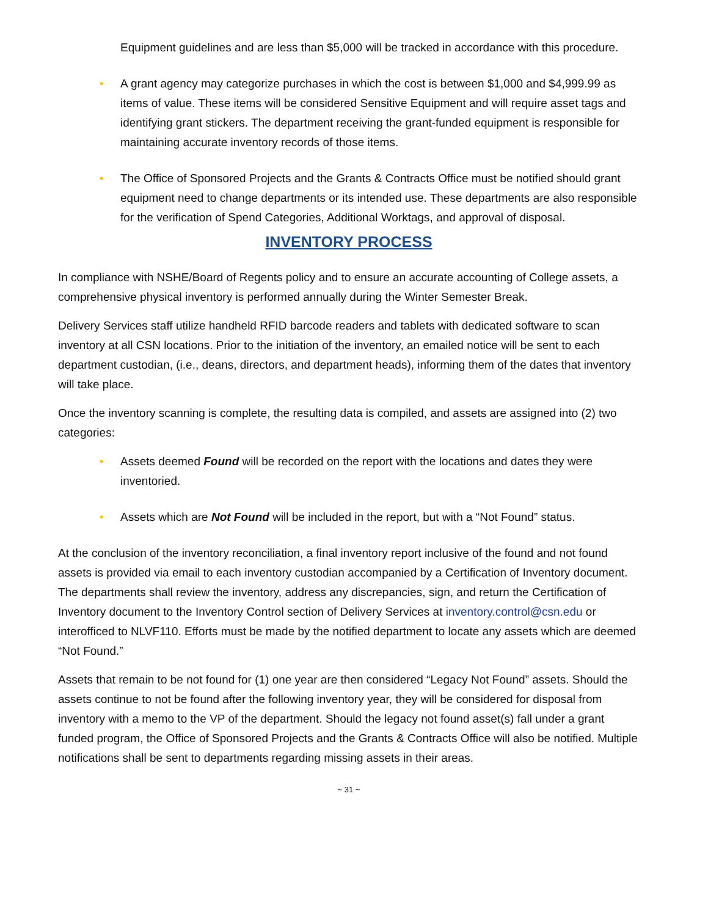Equipment guidelines and are less than $5,000 will be tracked in accordance with this procedure.
• A grant agency may categorize purchases in which the cost is between $1,000 and $4,999.99 as items of value. These items will be considered Sensitive Equipment and will require asset tags and identifying grant stickers. The department receiving the grant-funded equipment is responsible for maintaining accurate inventory records of those items.
• The Office of Sponsored Projects and the Grants & Contracts Office must be notified should grant equipment need to change departments or its intended use. These departments are also responsible for the verification of Spend Categories, Additional Worktags, and approval of disposal.
INVENTORY PROCESS
In compliance with NSHE/Board of Regents policy and to ensure an accurate accounting of College assets, a comprehensive physical inventory is performed annually during the Winter Semester Break.
Delivery Services staff utilize handheld RFID barcode readers and tablets with dedicated software to scan inventory at all CSN locations. Prior to the initiation of the inventory, an emailed notice will be sent to each department custodian, (i.e., deans, directors, and department heads), informing them of the dates that inventory will take place.
Once the inventory scanning is complete, the resulting data is compiled, and assets are assigned into (2) two categories:
• Assets deemed Found will be recorded on the report with the locations and dates they were inventoried.
• Assets which are Not Found will be included in the report, but with a “Not Found” status.
At the conclusion of the inventory reconciliation, a final inventory report inclusive of the found and not found assets is provided via email to each inventory custodian accompanied by a Certification of Inventory document. The departments shall review the inventory, address any discrepancies, sign, and return the Certification of Inventory document to the Inventory Control section of Delivery Services at inventory.control@csn.edu or interofficed to NLVF110. Efforts must be made by the notified department to locate any assets which are deemed “Not Found.”
Assets that remain to be not found for (1) one year are then considered “Legacy Not Found” assets. Should the assets continue to not be found after the following inventory year, they will be considered for disposal from inventory with a memo to the VP of the department. Should the legacy not found asset(s) fall under a grant funded program, the Office of Sponsored Projects and the Grants & Contracts Office will also be notified. Multiple notifications shall be sent to departments regarding missing assets in their areas.
~ 31 ~